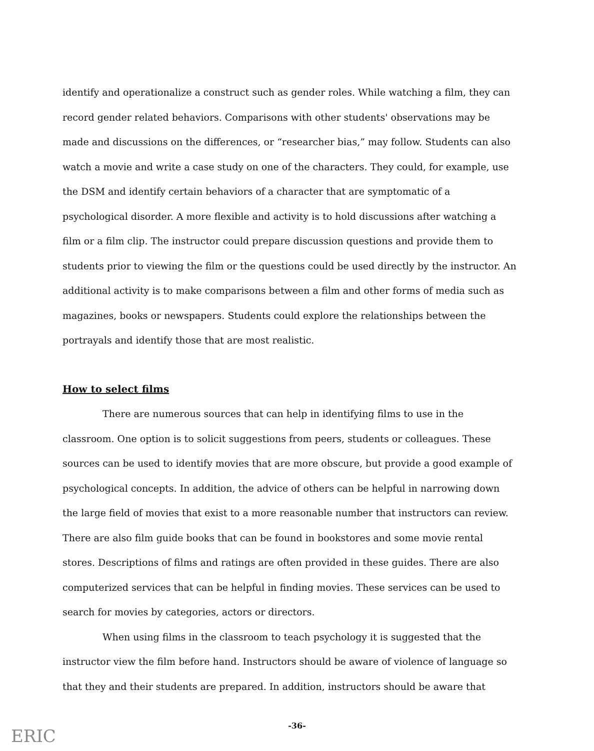identify and operationalize a construct such as gender roles. While watching a film, they can record gender related behaviors. Comparisons with other students' observations may be made and discussions on the differences, or “researcher bias,” may follow. Students can also watch a movie and write a case study on one of the characters. They could, for example, use the DSM and identify certain behaviors of a character that are symptomatic of a psychological disorder. A more flexible and activity is to hold discussions after watching a film or a film clip. The instructor could prepare discussion questions and provide them to students prior to viewing the film or the questions could be used directly by the instructor. An additional activity is to make comparisons between a film and other forms of media such as magazines, books or newspapers. Students could explore the relationships between the portrayals and identify those that are most realistic.
How to select films
There are numerous sources that can help in identifying films to use in the classroom. One option is to solicit suggestions from peers, students or colleagues. These sources can be used to identify movies that are more obscure, but provide a good example of psychological concepts. In addition, the advice of others can be helpful in narrowing down the large field of movies that exist to a more reasonable number that instructors can review. There are also film guide books that can be found in bookstores and some movie rental stores. Descriptions of films and ratings are often provided in these guides. There are also computerized services that can be helpful in finding movies. These services can be used to search for movies by categories, actors or directors.
When using films in the classroom to teach psychology it is suggested that the instructor view the film before hand. Instructors should be aware of violence of language so that they and their students are prepared. In addition, instructors should be aware that
-36-
ERIC